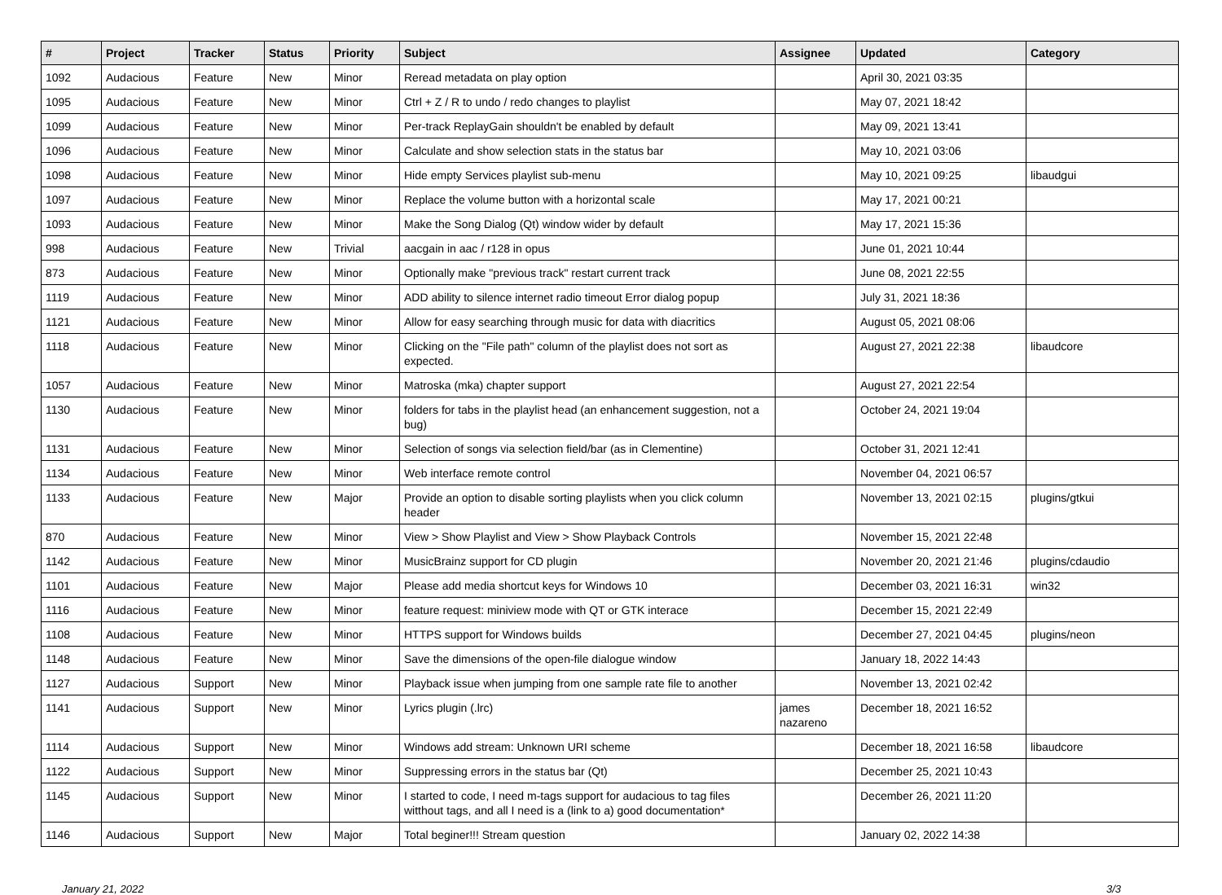| # | Project | Tracker | Status | Priority | Subject | Assignee | Updated | Category |
| --- | --- | --- | --- | --- | --- | --- | --- | --- |
| 1092 | Audacious | Feature | New | Minor | Reread metadata on play option | | April 30, 2021 03:35 | |
| 1095 | Audacious | Feature | New | Minor | Ctrl + Z / R to undo / redo changes to playlist | | May 07, 2021 18:42 | |
| 1099 | Audacious | Feature | New | Minor | Per-track ReplayGain shouldn't be enabled by default | | May 09, 2021 13:41 | |
| 1096 | Audacious | Feature | New | Minor | Calculate and show selection stats in the status bar | | May 10, 2021 03:06 | |
| 1098 | Audacious | Feature | New | Minor | Hide empty Services playlist sub-menu | | May 10, 2021 09:25 | libaudgui |
| 1097 | Audacious | Feature | New | Minor | Replace the volume button with a horizontal scale | | May 17, 2021 00:21 | |
| 1093 | Audacious | Feature | New | Minor | Make the Song Dialog (Qt) window wider by default | | May 17, 2021 15:36 | |
| 998 | Audacious | Feature | New | Trivial | aacgain in aac / r128 in opus | | June 01, 2021 10:44 | |
| 873 | Audacious | Feature | New | Minor | Optionally make "previous track" restart current track | | June 08, 2021 22:55 | |
| 1119 | Audacious | Feature | New | Minor | ADD ability to silence internet radio timeout Error dialog popup | | July 31, 2021 18:36 | |
| 1121 | Audacious | Feature | New | Minor | Allow for easy searching through music for data with diacritics | | August 05, 2021 08:06 | |
| 1118 | Audacious | Feature | New | Minor | Clicking on the "File path" column of the playlist does not sort as expected. | | August 27, 2021 22:38 | libaudcore |
| 1057 | Audacious | Feature | New | Minor | Matroska (mka) chapter support | | August 27, 2021 22:54 | |
| 1130 | Audacious | Feature | New | Minor | folders for tabs in the playlist head (an enhancement suggestion, not a bug) | | October 24, 2021 19:04 | |
| 1131 | Audacious | Feature | New | Minor | Selection of songs via selection field/bar (as in Clementine) | | October 31, 2021 12:41 | |
| 1134 | Audacious | Feature | New | Minor | Web interface remote control | | November 04, 2021 06:57 | |
| 1133 | Audacious | Feature | New | Major | Provide an option to disable sorting playlists when you click column header | | November 13, 2021 02:15 | plugins/gtkui |
| 870 | Audacious | Feature | New | Minor | View > Show Playlist and View > Show Playback Controls | | November 15, 2021 22:48 | |
| 1142 | Audacious | Feature | New | Minor | MusicBrainz support for CD plugin | | November 20, 2021 21:46 | plugins/cdaudio |
| 1101 | Audacious | Feature | New | Major | Please add media shortcut keys for Windows 10 | | December 03, 2021 16:31 | win32 |
| 1116 | Audacious | Feature | New | Minor | feature request: miniview mode with QT or GTK interace | | December 15, 2021 22:49 | |
| 1108 | Audacious | Feature | New | Minor | HTTPS support for Windows builds | | December 27, 2021 04:45 | plugins/neon |
| 1148 | Audacious | Feature | New | Minor | Save the dimensions of the open-file dialogue window | | January 18, 2022 14:43 | |
| 1127 | Audacious | Support | New | Minor | Playback issue when jumping from one sample rate file to another | | November 13, 2021 02:42 | |
| 1141 | Audacious | Support | New | Minor | Lyrics plugin (.lrc) | james nazareno | December 18, 2021 16:52 | |
| 1114 | Audacious | Support | New | Minor | Windows add stream: Unknown URI scheme | | December 18, 2021 16:58 | libaudcore |
| 1122 | Audacious | Support | New | Minor | Suppressing errors in the status bar (Qt) | | December 25, 2021 10:43 | |
| 1145 | Audacious | Support | New | Minor | I started to code, I need m-tags support for audacious to tag files witthout tags, and all I need is a (link to a) good documentation* | | December 26, 2021 11:20 | |
| 1146 | Audacious | Support | New | Major | Total beginer!!! Stream question | | January 02, 2022 14:38 | |
January 21, 2022 3/3